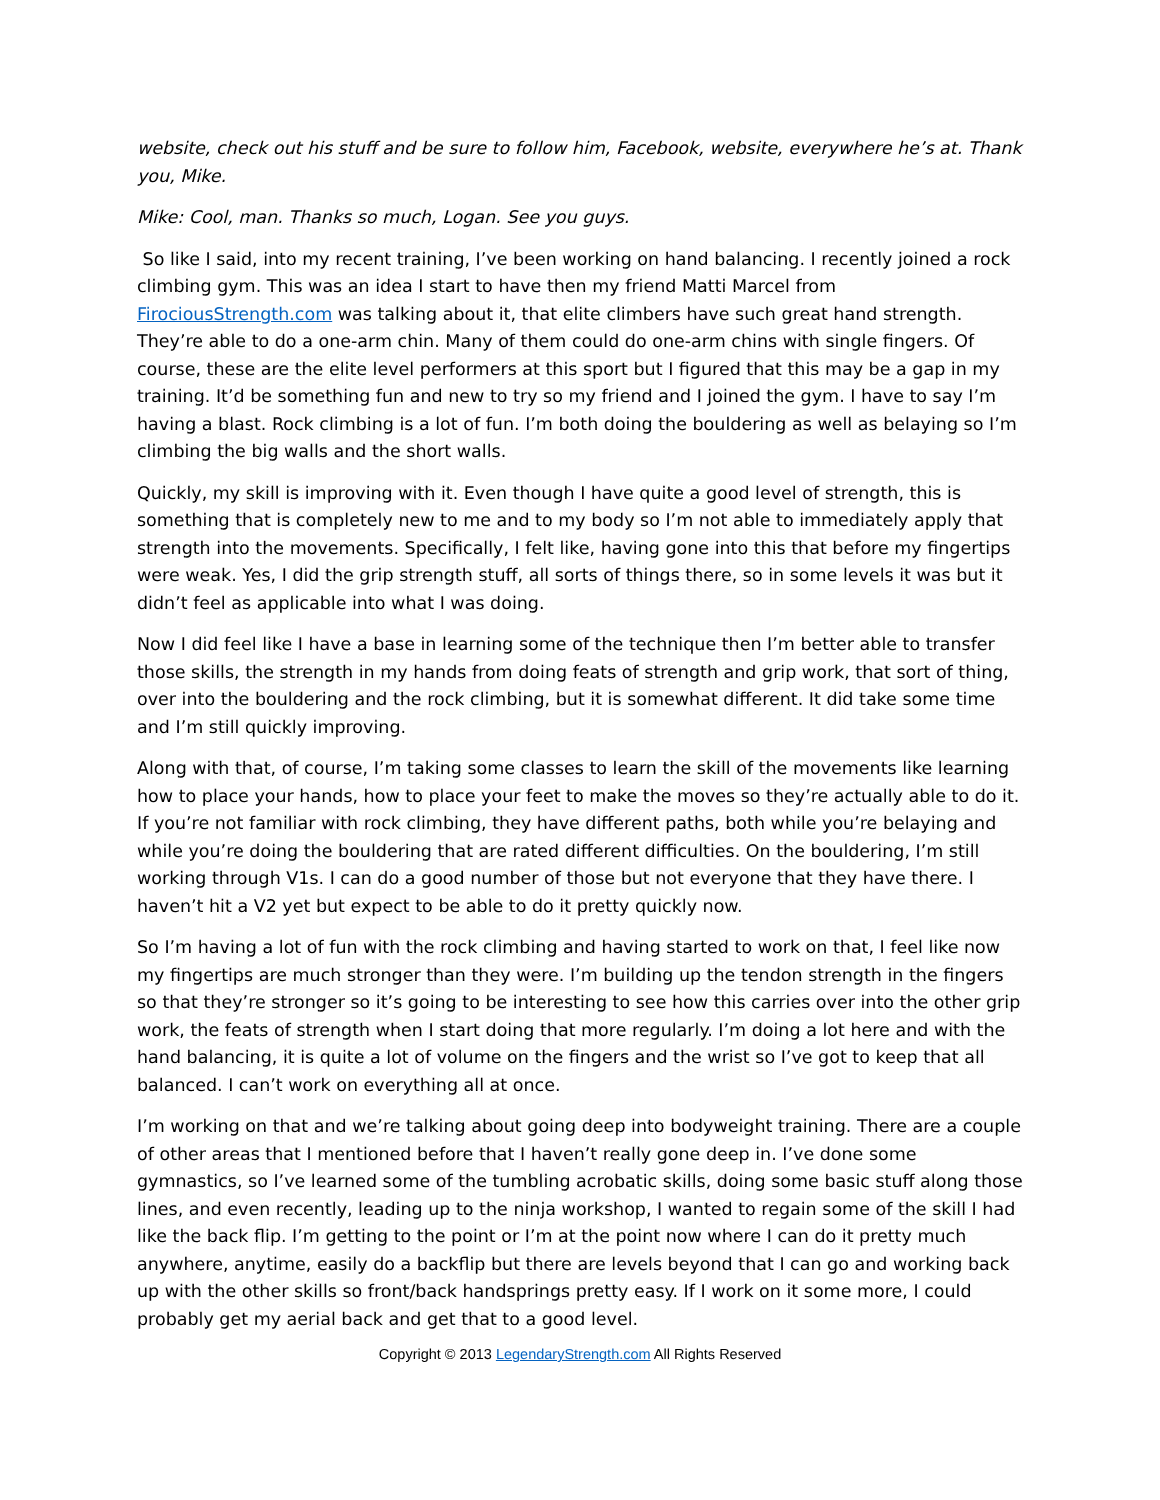website, check out his stuff and be sure to follow him, Facebook, website, everywhere he’s at. Thank you, Mike.
Mike: Cool, man. Thanks so much, Logan. See you guys.
So like I said, into my recent training, I’ve been working on hand balancing. I recently joined a rock climbing gym. This was an idea I start to have then my friend Matti Marcel from FirociousStrength.com was talking about it, that elite climbers have such great hand strength. They’re able to do a one-arm chin. Many of them could do one-arm chins with single fingers. Of course, these are the elite level performers at this sport but I figured that this may be a gap in my training. It’d be something fun and new to try so my friend and I joined the gym. I have to say I’m having a blast. Rock climbing is a lot of fun. I’m both doing the bouldering as well as belaying so I’m climbing the big walls and the short walls.
Quickly, my skill is improving with it. Even though I have quite a good level of strength, this is something that is completely new to me and to my body so I’m not able to immediately apply that strength into the movements. Specifically, I felt like, having gone into this that before my fingertips were weak. Yes, I did the grip strength stuff, all sorts of things there, so in some levels it was but it didn’t feel as applicable into what I was doing.
Now I did feel like I have a base in learning some of the technique then I’m better able to transfer those skills, the strength in my hands from doing feats of strength and grip work, that sort of thing, over into the bouldering and the rock climbing, but it is somewhat different. It did take some time and I’m still quickly improving.
Along with that, of course, I’m taking some classes to learn the skill of the movements like learning how to place your hands, how to place your feet to make the moves so they’re actually able to do it. If you’re not familiar with rock climbing, they have different paths, both while you’re belaying and while you’re doing the bouldering that are rated different difficulties. On the bouldering, I’m still working through V1s. I can do a good number of those but not everyone that they have there. I haven’t hit a V2 yet but expect to be able to do it pretty quickly now.
So I’m having a lot of fun with the rock climbing and having started to work on that, I feel like now my fingertips are much stronger than they were. I’m building up the tendon strength in the fingers so that they’re stronger so it’s going to be interesting to see how this carries over into the other grip work, the feats of strength when I start doing that more regularly. I’m doing a lot here and with the hand balancing, it is quite a lot of volume on the fingers and the wrist so I’ve got to keep that all balanced. I can’t work on everything all at once.
I’m working on that and we’re talking about going deep into bodyweight training. There are a couple of other areas that I mentioned before that I haven’t really gone deep in. I’ve done some gymnastics, so I’ve learned some of the tumbling acrobatic skills, doing some basic stuff along those lines, and even recently, leading up to the ninja workshop, I wanted to regain some of the skill I had like the back flip. I’m getting to the point or I’m at the point now where I can do it pretty much anywhere, anytime, easily do a backflip but there are levels beyond that I can go and working back up with the other skills so front/back handsprings pretty easy. If I work on it some more, I could probably get my aerial back and get that to a good level.
Copyright © 2013 LegendaryStrength.com All Rights Reserved